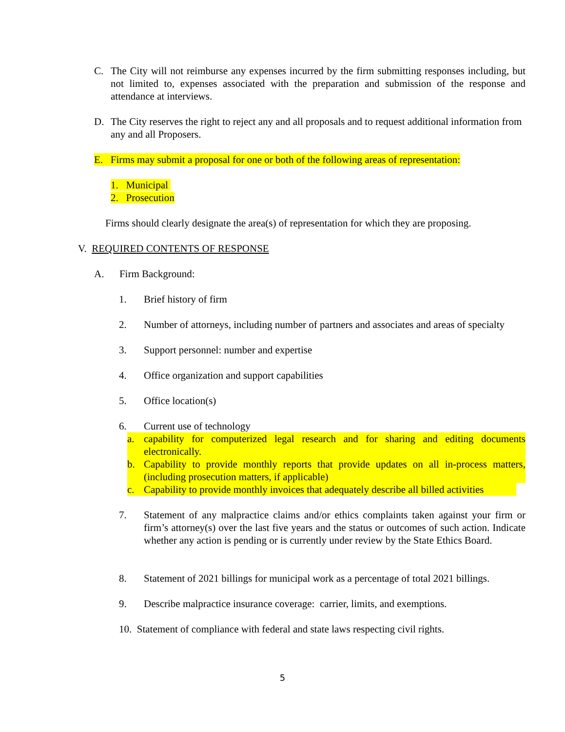C. The City will not reimburse any expenses incurred by the firm submitting responses including, but not limited to, expenses associated with the preparation and submission of the response and attendance at interviews.
D. The City reserves the right to reject any and all proposals and to request additional information from any and all Proposers.
E. Firms may submit a proposal for one or both of the following areas of representation:
1. Municipal
2. Prosecution
Firms should clearly designate the area(s) of representation for which they are proposing.
V. REQUIRED CONTENTS OF RESPONSE
A. Firm Background:
1. Brief history of firm
2. Number of attorneys, including number of partners and associates and areas of specialty
3. Support personnel: number and expertise
4. Office organization and support capabilities
5. Office location(s)
6. Current use of technology
a. capability for computerized legal research and for sharing and editing documents electronically.
b. Capability to provide monthly reports that provide updates on all in-process matters, (including prosecution matters, if applicable)
c. Capability to provide monthly invoices that adequately describe all billed activities
7. Statement of any malpractice claims and/or ethics complaints taken against your firm or firm’s attorney(s) over the last five years and the status or outcomes of such action. Indicate whether any action is pending or is currently under review by the State Ethics Board.
8. Statement of 2021 billings for municipal work as a percentage of total 2021 billings.
9. Describe malpractice insurance coverage: carrier, limits, and exemptions.
10. Statement of compliance with federal and state laws respecting civil rights.
5